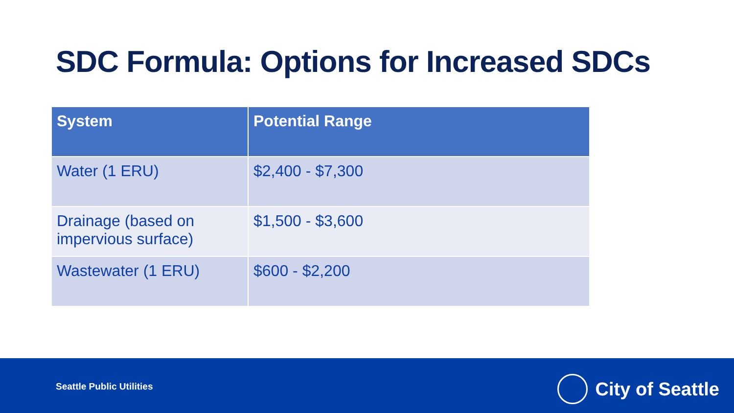SDC Formula: Options for Increased SDCs
| System | Potential Range |
| --- | --- |
| Water (1 ERU) | $2,400 - $7,300 |
| Drainage (based on impervious surface) | $1,500 - $3,600 |
| Wastewater (1 ERU) | $600 - $2,200 |
Seattle Public Utilities City of Seattle